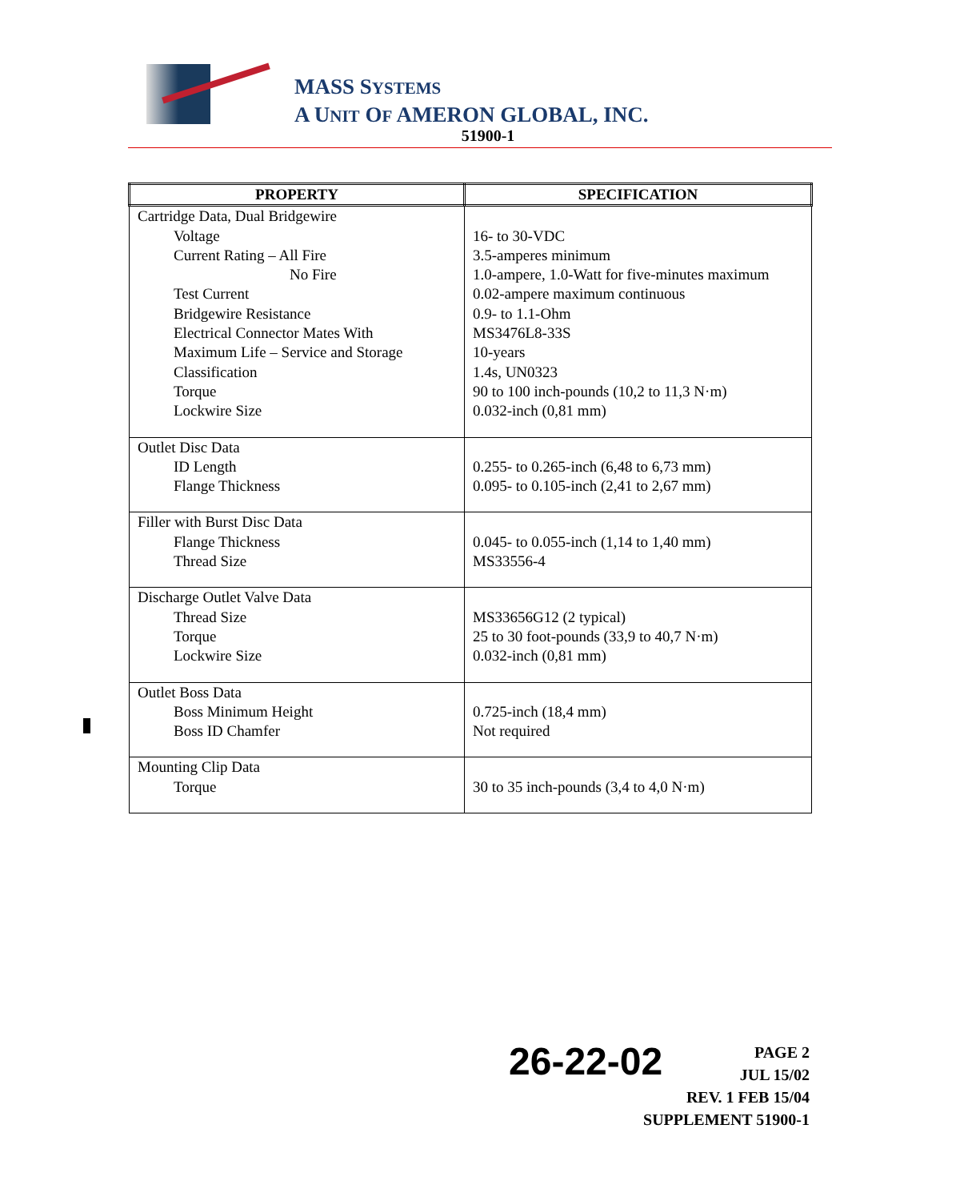MASS SYSTEMS
A UNIT OF AMERON GLOBAL, INC.
51900-1
| PROPERTY | SPECIFICATION |
| --- | --- |
| Cartridge Data, Dual Bridgewire Voltage Current Rating – All Fire No Fire Test Current Bridgewire Resistance Electrical Connector Mates With Maximum Life – Service and Storage Classification Torque Lockwire Size | 16- to 30-VDC 3.5-amperes minimum 1.0-ampere, 1.0-Watt for five-minutes maximum 0.02-ampere maximum continuous 0.9- to 1.1-Ohm MS3476L8-33S 10-years 1.4s, UN0323 90 to 100 inch-pounds (10,2 to 11,3 N·m) 0.032-inch (0,81 mm) |
| Outlet Disc Data ID Length Flange Thickness | 0.255- to 0.265-inch (6,48 to 6,73 mm) 0.095- to 0.105-inch (2,41 to 2,67 mm) |
| Filler with Burst Disc Data Flange Thickness Thread Size | 0.045- to 0.055-inch (1,14 to 1,40 mm) MS33556-4 |
| Discharge Outlet Valve Data Thread Size Torque Lockwire Size | MS33656G12 (2 typical) 25 to 30 foot-pounds (33,9 to 40,7 N·m) 0.032-inch (0,81 mm) |
| Outlet Boss Data Boss Minimum Height Boss ID Chamfer | 0.725-inch (18,4 mm) Not required |
| Mounting Clip Data Torque | 30 to 35 inch-pounds (3,4 to 4,0 N·m) |
26-22-02
PAGE 2
JUL 15/02
REV. 1 FEB 15/04
SUPPLEMENT 51900-1